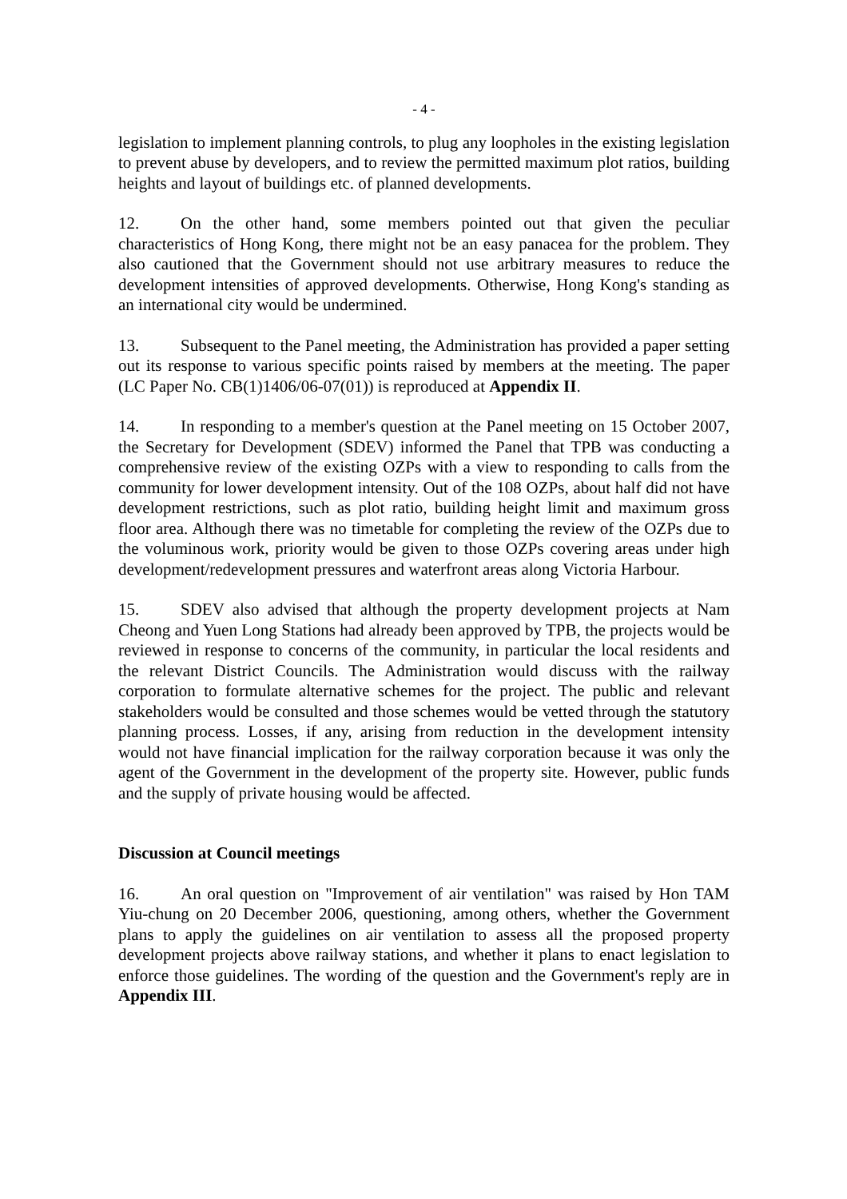- 4 -
legislation to implement planning controls, to plug any loopholes in the existing legislation to prevent abuse by developers, and to review the permitted maximum plot ratios, building heights and layout of buildings etc. of planned developments.
12. On the other hand, some members pointed out that given the peculiar characteristics of Hong Kong, there might not be an easy panacea for the problem. They also cautioned that the Government should not use arbitrary measures to reduce the development intensities of approved developments. Otherwise, Hong Kong's standing as an international city would be undermined.
13. Subsequent to the Panel meeting, the Administration has provided a paper setting out its response to various specific points raised by members at the meeting. The paper (LC Paper No. CB(1)1406/06-07(01)) is reproduced at Appendix II.
14. In responding to a member's question at the Panel meeting on 15 October 2007, the Secretary for Development (SDEV) informed the Panel that TPB was conducting a comprehensive review of the existing OZPs with a view to responding to calls from the community for lower development intensity. Out of the 108 OZPs, about half did not have development restrictions, such as plot ratio, building height limit and maximum gross floor area. Although there was no timetable for completing the review of the OZPs due to the voluminous work, priority would be given to those OZPs covering areas under high development/redevelopment pressures and waterfront areas along Victoria Harbour.
15. SDEV also advised that although the property development projects at Nam Cheong and Yuen Long Stations had already been approved by TPB, the projects would be reviewed in response to concerns of the community, in particular the local residents and the relevant District Councils. The Administration would discuss with the railway corporation to formulate alternative schemes for the project. The public and relevant stakeholders would be consulted and those schemes would be vetted through the statutory planning process. Losses, if any, arising from reduction in the development intensity would not have financial implication for the railway corporation because it was only the agent of the Government in the development of the property site. However, public funds and the supply of private housing would be affected.
Discussion at Council meetings
16. An oral question on "Improvement of air ventilation" was raised by Hon TAM Yiu-chung on 20 December 2006, questioning, among others, whether the Government plans to apply the guidelines on air ventilation to assess all the proposed property development projects above railway stations, and whether it plans to enact legislation to enforce those guidelines. The wording of the question and the Government's reply are in Appendix III.